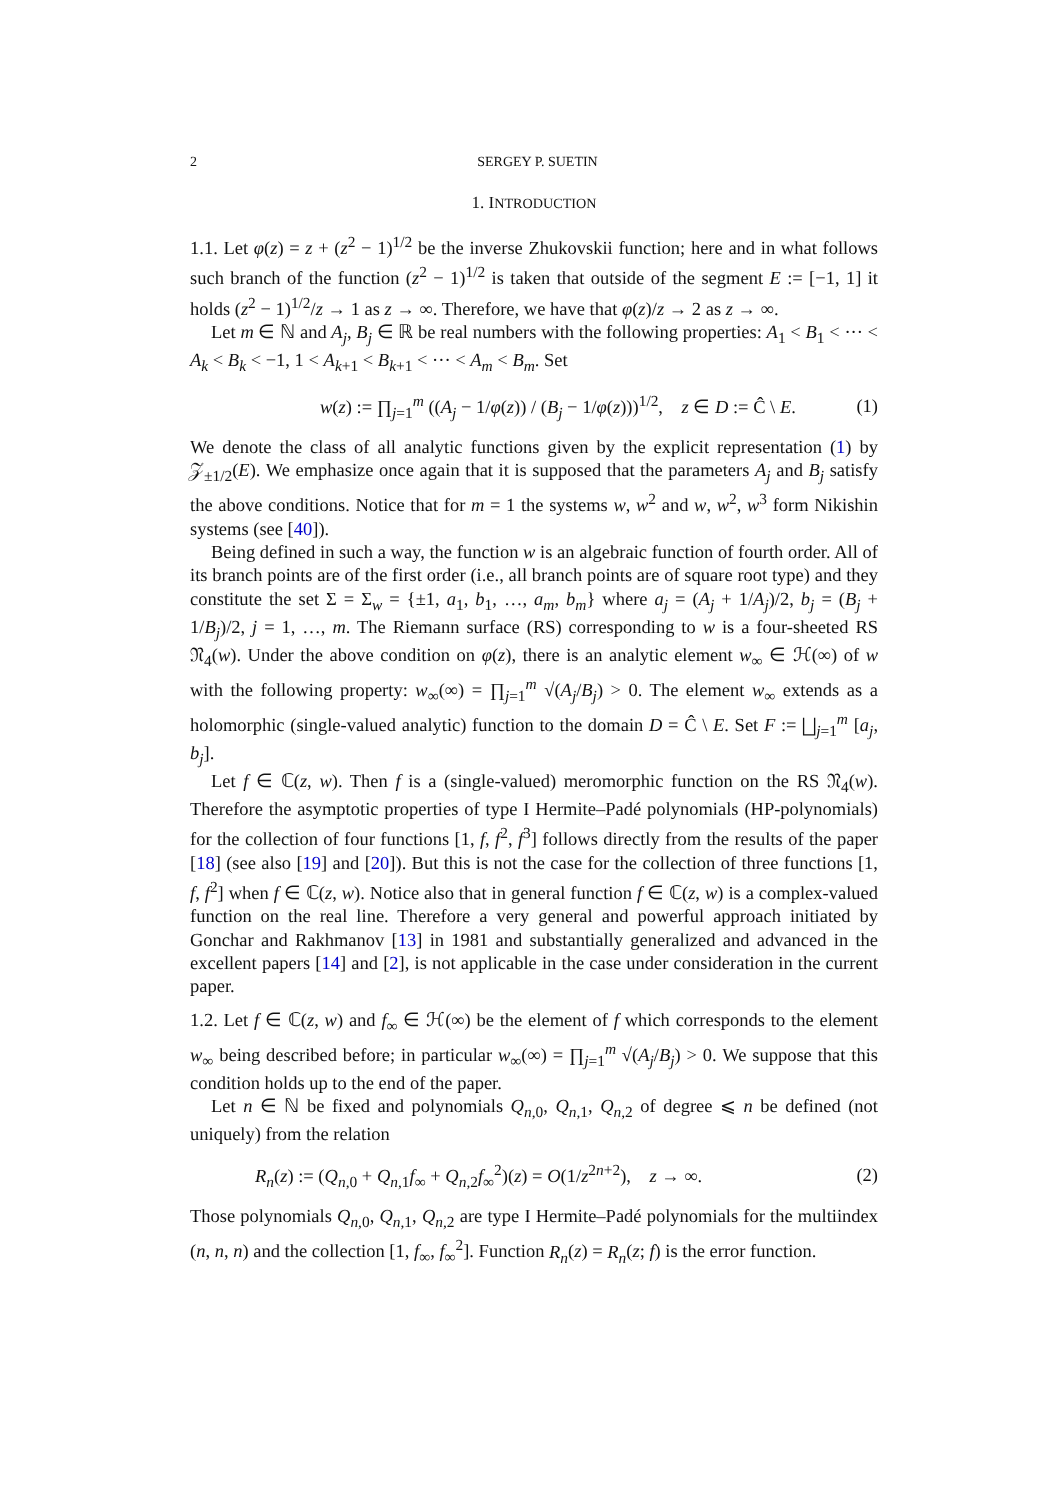2 SERGEY P. SUETIN
1. INTRODUCTION
1.1. Let φ(z) = z + (z<sup>2</sup> − 1)<sup>1/2</sup> be the inverse Zhukovskii function; here and in what follows such branch of the function (z<sup>2</sup> − 1)<sup>1/2</sup> is taken that outside of the segment E := [−1, 1] it holds (z<sup>2</sup> − 1)<sup>1/2</sup>/z → 1 as z → ∞. Therefore, we have that φ(z)/z → 2 as z → ∞.
Let m ∈ ℕ and A<sub>j</sub>, B<sub>j</sub> ∈ ℝ be real numbers with the following properties: A<sub>1</sub> < B<sub>1</sub> < ··· < A<sub>k</sub> < B<sub>k</sub> < −1, 1 < A<sub>k+1</sub> < B<sub>k+1</sub> < ··· < A<sub>m</sub> < B<sub>m</sub>. Set
w(z) := ∏<sub>j=1</sub><sup>m</sup> ((A<sub>j</sub> − 1/φ(z)) / (B<sub>j</sub> − 1/φ(z)))<sup>1/2</sup>, z ∈ D := Ĉ \ E. (1)
We denote the class of all analytic functions given by the explicit representation (1) by 𝒵<sub>±1/2</sub>(E). We emphasize once again that it is supposed that the parameters A<sub>j</sub> and B<sub>j</sub> satisfy the above conditions. Notice that for m = 1 the systems w, w<sup>2</sup> and w, w<sup>2</sup>, w<sup>3</sup> form Nikishin systems (see [40]).
Being defined in such a way, the function w is an algebraic function of fourth order. All of its branch points are of the first order (i.e., all branch points are of square root type) and they constitute the set Σ = Σ<sub>w</sub> = {±1, a<sub>1</sub>, b<sub>1</sub>, …, a<sub>m</sub>, b<sub>m</sub>} where a<sub>j</sub> = (A<sub>j</sub> + 1/A<sub>j</sub>)/2, b<sub>j</sub> = (B<sub>j</sub> + 1/B<sub>j</sub>)/2, j = 1, …, m. The Riemann surface (RS) corresponding to w is a four-sheeted RS 𝔑<sub>4</sub>(w). Under the above condition on φ(z), there is an analytic element w<sub>∞</sub> ∈ ℋ(∞) of w with the following property: w<sub>∞</sub>(∞) = ∏<sub>j=1</sub><sup>m</sup> √(A<sub>j</sub>/B<sub>j</sub>) > 0. The element w<sub>∞</sub> extends as a holomorphic (single-valued analytic) function to the domain D = Ĉ \ E. Set F := ⨆<sub>j=1</sub><sup>m</sup> [a<sub>j</sub>, b<sub>j</sub>].
Let f ∈ ℂ(z, w). Then f is a (single-valued) meromorphic function on the RS 𝔑<sub>4</sub>(w). Therefore the asymptotic properties of type I Hermite–Padé polynomials (HP-polynomials) for the collection of four functions [1, f, f<sup>2</sup>, f<sup>3</sup>] follows directly from the results of the paper [18] (see also [19] and [20]). But this is not the case for the collection of three functions [1, f, f<sup>2</sup>] when f ∈ ℂ(z, w). Notice also that in general function f ∈ ℂ(z, w) is a complex-valued function on the real line. Therefore a very general and powerful approach initiated by Gonchar and Rakhmanov [13] in 1981 and substantially generalized and advanced in the excellent papers [14] and [2], is not applicable in the case under consideration in the current paper.
1.2. Let f ∈ ℂ(z, w) and f<sub>∞</sub> ∈ ℋ(∞) be the element of f which corresponds to the element w<sub>∞</sub> being described before; in particular w<sub>∞</sub>(∞) = ∏<sub>j=1</sub><sup>m</sup> √(A<sub>j</sub>/B<sub>j</sub>) > 0. We suppose that this condition holds up to the end of the paper.
Let n ∈ ℕ be fixed and polynomials Q<sub>n,0</sub>, Q<sub>n,1</sub>, Q<sub>n,2</sub> of degree ⩽ n be defined (not uniquely) from the relation
R<sub>n</sub>(z) := (Q<sub>n,0</sub> + Q<sub>n,1</sub>f<sub>∞</sub> + Q<sub>n,2</sub>f<sub>∞</sub><sup>2</sup>)(z) = O(1/z<sup>2n+2</sup>), z → ∞. (2)
Those polynomials Q<sub>n,0</sub>, Q<sub>n,1</sub>, Q<sub>n,2</sub> are type I Hermite–Padé polynomials for the multiindex (n, n, n) and the collection [1, f<sub>∞</sub>, f<sub>∞</sub><sup>2</sup>]. Function R<sub>n</sub>(z) = R<sub>n</sub>(z; f) is the error function.